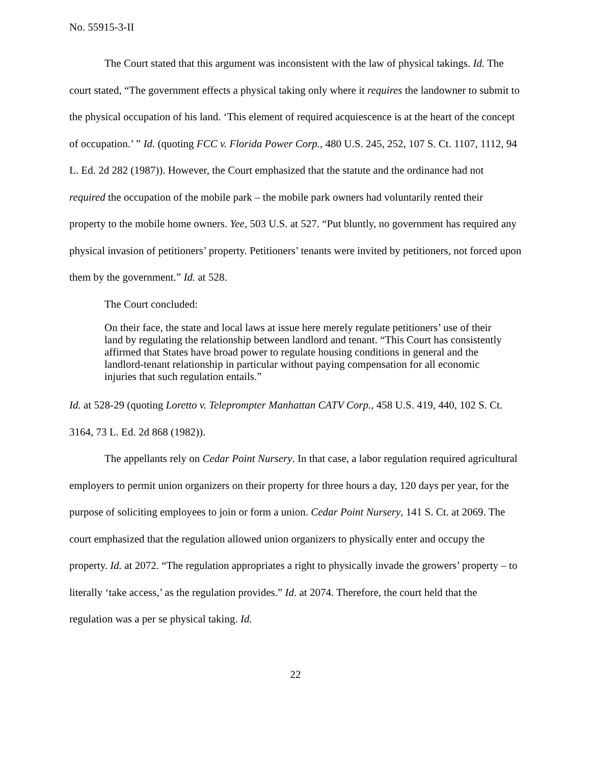No. 55915-3-II
The Court stated that this argument was inconsistent with the law of physical takings. Id. The court stated, “The government effects a physical taking only where it requires the landowner to submit to the physical occupation of his land. ‘This element of required acquiescence is at the heart of the concept of occupation.’ ” Id. (quoting FCC v. Florida Power Corp., 480 U.S. 245, 252, 107 S. Ct. 1107, 1112, 94 L. Ed. 2d 282 (1987)). However, the Court emphasized that the statute and the ordinance had not required the occupation of the mobile park – the mobile park owners had voluntarily rented their property to the mobile home owners. Yee, 503 U.S. at 527. “Put bluntly, no government has required any physical invasion of petitioners’ property. Petitioners’ tenants were invited by petitioners, not forced upon them by the government.” Id. at 528.
The Court concluded:
On their face, the state and local laws at issue here merely regulate petitioners’ use of their land by regulating the relationship between landlord and tenant. “This Court has consistently affirmed that States have broad power to regulate housing conditions in general and the landlord-tenant relationship in particular without paying compensation for all economic injuries that such regulation entails.”
Id. at 528-29 (quoting Loretto v. Teleprompter Manhattan CATV Corp., 458 U.S. 419, 440, 102 S. Ct. 3164, 73 L. Ed. 2d 868 (1982)).
The appellants rely on Cedar Point Nursery. In that case, a labor regulation required agricultural employers to permit union organizers on their property for three hours a day, 120 days per year, for the purpose of soliciting employees to join or form a union. Cedar Point Nursery, 141 S. Ct. at 2069. The court emphasized that the regulation allowed union organizers to physically enter and occupy the property. Id. at 2072. “The regulation appropriates a right to physically invade the growers’ property – to literally ‘take access,’ as the regulation provides.” Id. at 2074. Therefore, the court held that the regulation was a per se physical taking. Id.
22